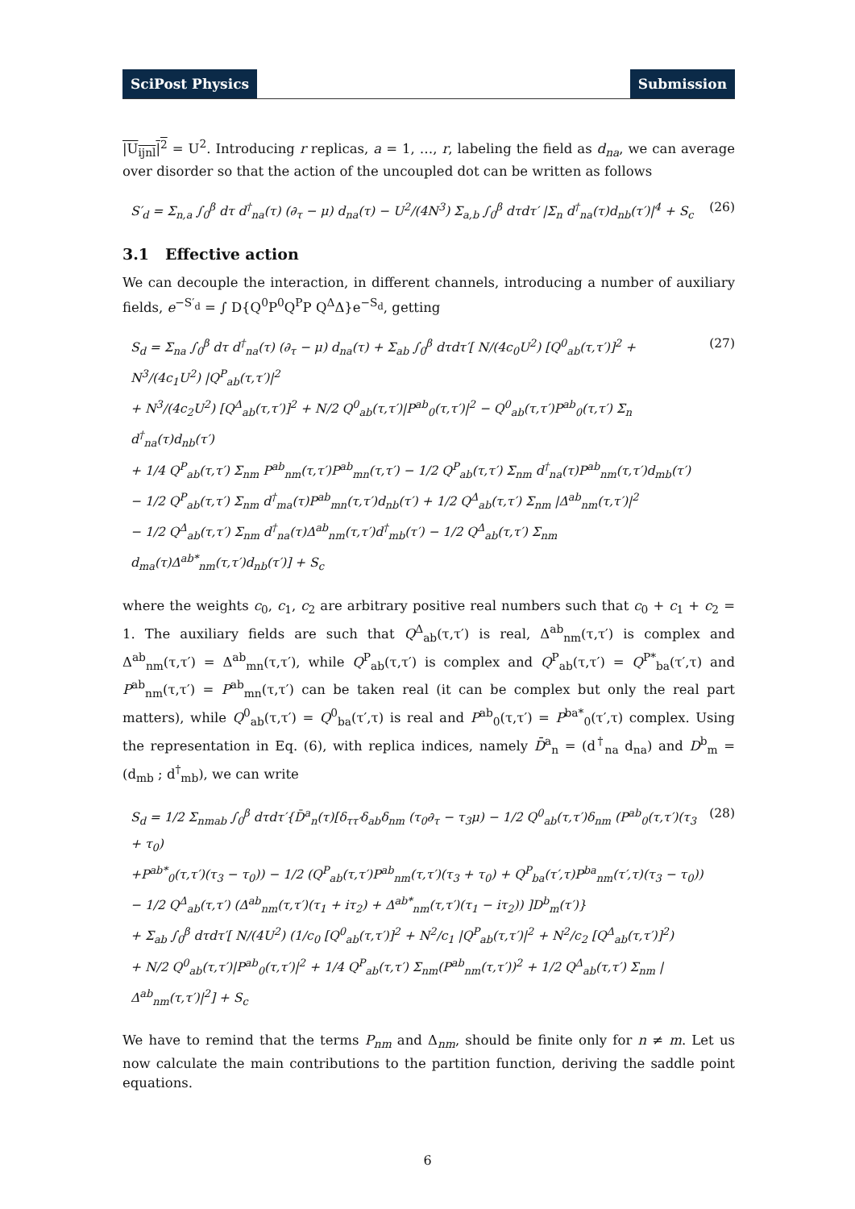SciPost Physics Submission
|U<sub>ijnl</sub>|<sup>2</sup> = U<sup>2</sup>. Introducing r replicas, a = 1, …, r, labeling the field as d<sub>na</sub>, we can average over disorder so that the action of the uncoupled dot can be written as follows
S′<sub>d</sub> = Σ<sub>n,a</sub> ∫<sub>0</sub><sup>β</sup> dτ d<sup>†</sup><sub>na</sub>(τ) (∂<sub>τ</sub> − μ) d<sub>na</sub>(τ) − U<sup>2</sup>/(4N<sup>3</sup>) Σ<sub>a,b</sub> ∫<sub>0</sub><sup>β</sup> dτdτ′ |Σ<sub>n</sub> d<sup>†</sup><sub>na</sub>(τ)d<sub>nb</sub>(τ′)|<sup>4</sup> + S<sub>c</sub>
(26)
3.1 Effective action
We can decouple the interaction, in different channels, introducing a number of auxiliary fields, e<sup>−S′<sub>d</sub></sup> = ∫ D{Q<sup>0</sup>P<sup>0</sup>Q<sup>P</sup>P Q<sup>Δ</sup>Δ}e<sup>−S<sub>d</sub></sup>, getting
S<sub>d</sub> = Σ<sub>na</sub> ∫<sub>0</sub><sup>β</sup> dτ d<sup>†</sup><sub>na</sub>(τ) (∂<sub>τ</sub> − μ) d<sub>na</sub>(τ) + Σ<sub>ab</sub> ∫<sub>0</sub><sup>β</sup> dτdτ′[ N/(4c<sub>0</sub>U<sup>2</sup>) [Q<sup>0</sup><sub>ab</sub>(τ,τ′)]<sup>2</sup> + N<sup>3</sup>/(4c<sub>1</sub>U<sup>2</sup>) |Q<sup>P</sup><sub>ab</sub>(τ,τ′)|<sup>2</sup>
+ N<sup>3</sup>/(4c<sub>2</sub>U<sup>2</sup>) [Q<sup>Δ</sup><sub>ab</sub>(τ,τ′)]<sup>2</sup> + N/2 Q<sup>0</sup><sub>ab</sub>(τ,τ′)|P<sup>ab</sup><sub>0</sub>(τ,τ′)|<sup>2</sup> − Q<sup>0</sup><sub>ab</sub>(τ,τ′)P<sup>ab</sup><sub>0</sub>(τ,τ′) Σ<sub>n</sub> d<sup>†</sup><sub>na</sub>(τ)d<sub>nb</sub>(τ′)
+ 1/4 Q<sup>P</sup><sub>ab</sub>(τ,τ′) Σ<sub>nm</sub> P<sup>ab</sup><sub>nm</sub>(τ,τ′)P<sup>ab</sup><sub>mn</sub>(τ,τ′) − 1/2 Q<sup>P</sup><sub>ab</sub>(τ,τ′) Σ<sub>nm</sub> d<sup>†</sup><sub>na</sub>(τ)P<sup>ab</sup><sub>nm</sub>(τ,τ′)d<sub>mb</sub>(τ′)
− 1/2 Q<sup>P</sup><sub>ab</sub>(τ,τ′) Σ<sub>nm</sub> d<sup>†</sup><sub>ma</sub>(τ)P<sup>ab</sup><sub>mn</sub>(τ,τ′)d<sub>nb</sub>(τ′) + 1/2 Q<sup>Δ</sup><sub>ab</sub>(τ,τ′) Σ<sub>nm</sub> |Δ<sup>ab</sup><sub>nm</sub>(τ,τ′)|<sup>2</sup>
− 1/2 Q<sup>Δ</sup><sub>ab</sub>(τ,τ′) Σ<sub>nm</sub> d<sup>†</sup><sub>na</sub>(τ)Δ<sup>ab</sup><sub>nm</sub>(τ,τ′)d<sup>†</sup><sub>mb</sub>(τ′) − 1/2 Q<sup>Δ</sup><sub>ab</sub>(τ,τ′) Σ<sub>nm</sub> d<sub>ma</sub>(τ)Δ<sup>ab*</sup><sub>nm</sub>(τ,τ′)d<sub>nb</sub>(τ′)] + S<sub>c</sub>
(27)
where the weights c<sub>0</sub>, c<sub>1</sub>, c<sub>2</sub> are arbitrary positive real numbers such that c<sub>0</sub> + c<sub>1</sub> + c<sub>2</sub> = 1. The auxiliary fields are such that Q<sup>Δ</sup><sub>ab</sub>(τ,τ′) is real, Δ<sup>ab</sup><sub>nm</sub>(τ,τ′) is complex and Δ<sup>ab</sup><sub>nm</sub>(τ,τ′) = Δ<sup>ab</sup><sub>mn</sub>(τ,τ′), while Q<sup>P</sup><sub>ab</sub>(τ,τ′) is complex and Q<sup>P</sup><sub>ab</sub>(τ,τ′) = Q<sup>P*</sup><sub>ba</sub>(τ′,τ) and P<sup>ab</sup><sub>nm</sub>(τ,τ′) = P<sup>ab</sup><sub>mn</sub>(τ,τ′) can be taken real (it can be complex but only the real part matters), while Q<sup>0</sup><sub>ab</sub>(τ,τ′) = Q<sup>0</sup><sub>ba</sub>(τ′,τ) is real and P<sup>ab</sup><sub>0</sub>(τ,τ′) = P<sup>ba*</sup><sub>0</sub>(τ′,τ) complex. Using the representation in Eq. (6), with replica indices, namely D̄<sup>a</sup><sub>n</sub> = (d<sup>†</sup><sub>na</sub> d<sub>na</sub>) and D<sup>b</sup><sub>m</sub> = (d<sub>mb</sub> ; d<sup>†</sup><sub>mb</sub>), we can write
S<sub>d</sub> = 1/2 Σ<sub>nmab</sub> ∫<sub>0</sub><sup>β</sup> dτdτ′{D̄<sup>a</sup><sub>n</sub>(τ)[δ<sub>ττ′</sub>δ<sub>ab</sub>δ<sub>nm</sub> (τ<sub>0</sub>∂<sub>τ</sub> − τ<sub>3</sub>μ) − 1/2 Q<sup>0</sup><sub>ab</sub>(τ,τ′)δ<sub>nm</sub> (P<sup>ab</sup><sub>0</sub>(τ,τ′)(τ<sub>3</sub> + τ<sub>0</sub>)
+P<sup>ab*</sup><sub>0</sub>(τ,τ′)(τ<sub>3</sub> − τ<sub>0</sub>)) − 1/2 (Q<sup>P</sup><sub>ab</sub>(τ,τ′)P<sup>ab</sup><sub>nm</sub>(τ,τ′)(τ<sub>3</sub> + τ<sub>0</sub>) + Q<sup>P</sup><sub>ba</sub>(τ′,τ)P<sup>ba</sup><sub>nm</sub>(τ′,τ)(τ<sub>3</sub> − τ<sub>0</sub>))
− 1/2 Q<sup>Δ</sup><sub>ab</sub>(τ,τ′) (Δ<sup>ab</sup><sub>nm</sub>(τ,τ′)(τ<sub>1</sub> + iτ<sub>2</sub>) + Δ<sup>ab*</sup><sub>nm</sub>(τ,τ′)(τ<sub>1</sub> − iτ<sub>2</sub>)) ]D<sup>b</sup><sub>m</sub>(τ′)}
+ Σ<sub>ab</sub> ∫<sub>0</sub><sup>β</sup> dτdτ′[ N/(4U<sup>2</sup>) (1/c<sub>0</sub> [Q<sup>0</sup><sub>ab</sub>(τ,τ′)]<sup>2</sup> + N<sup>2</sup>/c<sub>1</sub> |Q<sup>P</sup><sub>ab</sub>(τ,τ′)|<sup>2</sup> + N<sup>2</sup>/c<sub>2</sub> [Q<sup>Δ</sup><sub>ab</sub>(τ,τ′)]<sup>2</sup>)
+ N/2 Q<sup>0</sup><sub>ab</sub>(τ,τ′)|P<sup>ab</sup><sub>0</sub>(τ,τ′)|<sup>2</sup> + 1/4 Q<sup>P</sup><sub>ab</sub>(τ,τ′) Σ<sub>nm</sub>(P<sup>ab</sup><sub>nm</sub>(τ,τ′))<sup>2</sup> + 1/2 Q<sup>Δ</sup><sub>ab</sub>(τ,τ′) Σ<sub>nm</sub> |Δ<sup>ab</sup><sub>nm</sub>(τ,τ′)|<sup>2</sup>] + S<sub>c</sub>
(28)
We have to remind that the terms P<sub>nm</sub> and Δ<sub>nm</sub>, should be finite only for n ≠ m. Let us now calculate the main contributions to the partition function, deriving the saddle point equations.
6